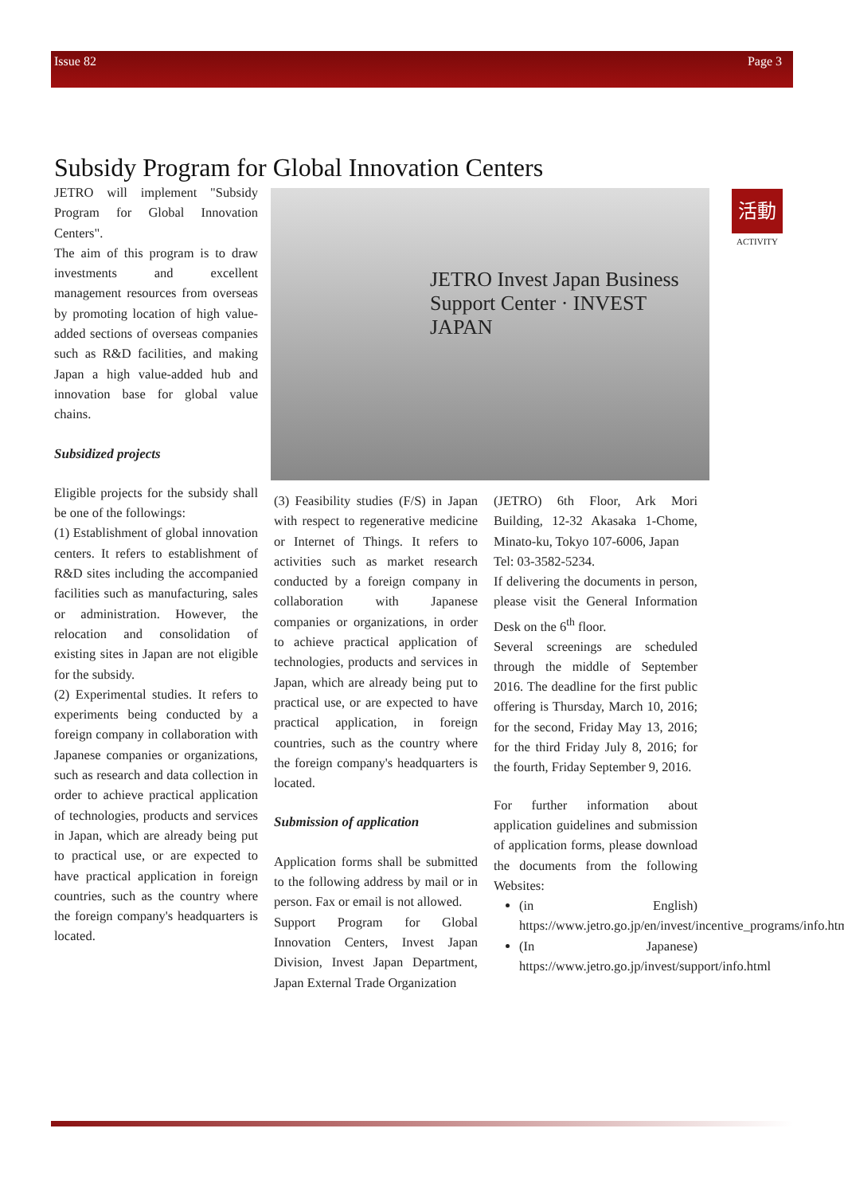Issue 82 Page 3
活動
ACTIVITY
Subsidy Program for Global Innovation Centers
JETRO will implement "Subsidy Program for Global Innovation Centers".
The aim of this program is to draw investments and excellent management resources from overseas by promoting location of high value-added sections of overseas companies such as R&D facilities, and making Japan a high value-added hub and innovation base for global value chains.
Subsidized projects
Eligible projects for the subsidy shall be one of the followings:
(1) Establishment of global innovation centers. It refers to establishment of R&D sites including the accompanied facilities such as manufacturing, sales or administration. However, the relocation and consolidation of existing sites in Japan are not eligible for the subsidy.
(2) Experimental studies. It refers to experiments being conducted by a foreign company in collaboration with Japanese companies or organizations, such as research and data collection in order to achieve practical application of technologies, products and services in Japan, which are already being put to practical use, or are expected to have practical application in foreign countries, such as the country where the foreign company's headquarters is located.
(3) Feasibility studies (F/S) in Japan with respect to regenerative medicine or Internet of Things. It refers to activities such as market research conducted by a foreign company in collaboration with Japanese companies or organizations, in order to achieve practical application of technologies, products and services in Japan, which are already being put to practical use, or are expected to have practical application, in foreign countries, such as the country where the foreign company's headquarters is located.
Submission of application
Application forms shall be submitted to the following address by mail or in person. Fax or email is not allowed.
Support Program for Global Innovation Centers, Invest Japan Division, Invest Japan Department, Japan External Trade Organization
(JETRO) 6th Floor, Ark Mori Building, 12-32 Akasaka 1-Chome, Minato-ku, Tokyo 107-6006, Japan
Tel: 03-3582-5234.
If delivering the documents in person, please visit the General Information Desk on the 6<sup>th</sup> floor.
Several screenings are scheduled through the middle of September 2016. The deadline for the first public offering is Thursday, March 10, 2016; for the second, Friday May 13, 2016; for the third Friday July 8, 2016; for the fourth, Friday September 9, 2016.
For further information about application guidelines and submission of application forms, please download the documents from the following Websites:
(in English) https://www.jetro.go.jp/en/invest/incentive_programs/info.html
(In Japanese) https://www.jetro.go.jp/invest/support/info.html
JETRO Invest Japan Business Support Center · INVEST JAPAN